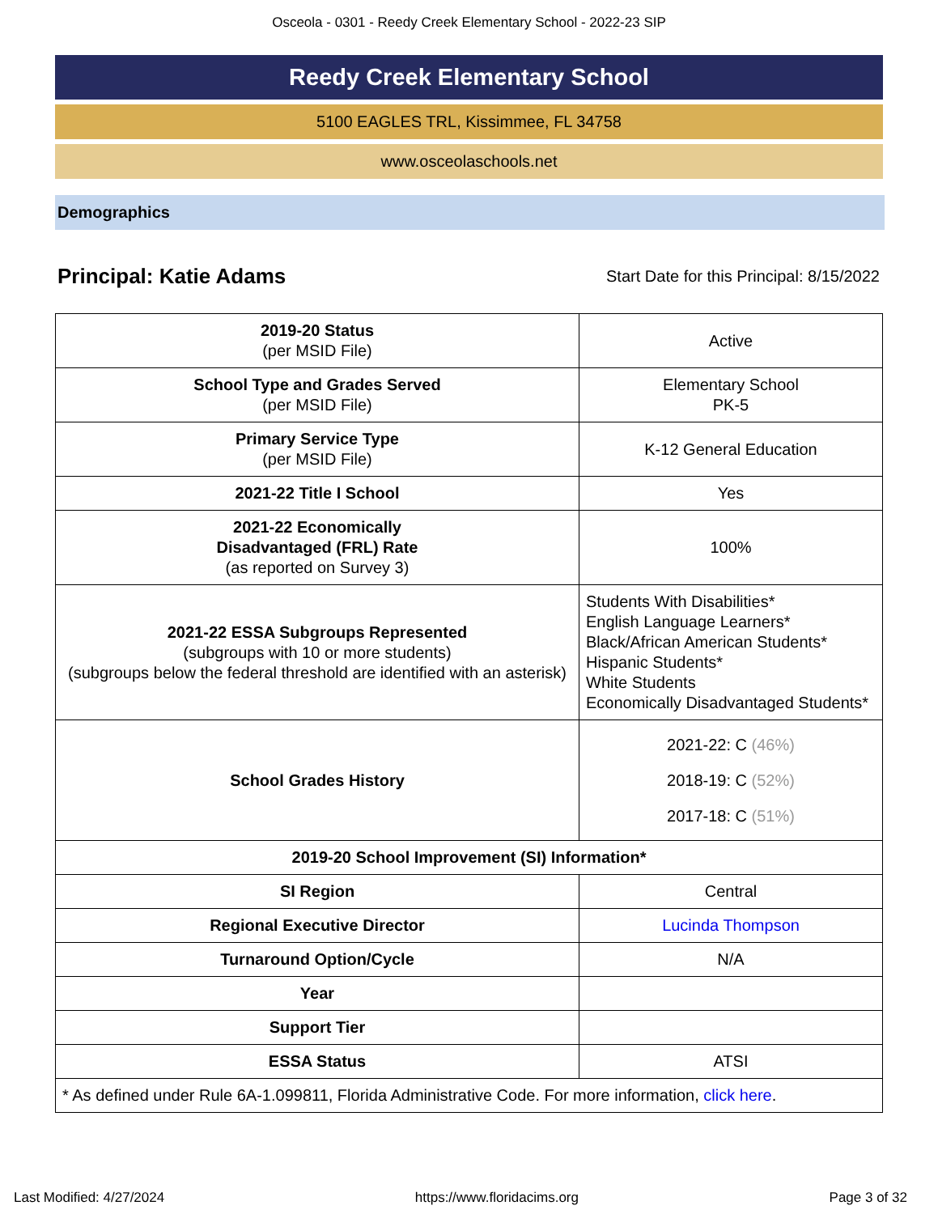Osceola - 0301 - Reedy Creek Elementary School - 2022-23 SIP
Reedy Creek Elementary School
5100 EAGLES TRL, Kissimmee, FL 34758
www.osceolaschools.net
Demographics
Principal: Katie Adams
Start Date for this Principal: 8/15/2022
| 2019-20 Status (per MSID File) | Active |
| School Type and Grades Served (per MSID File) | Elementary School PK-5 |
| Primary Service Type (per MSID File) | K-12 General Education |
| 2021-22 Title I School | Yes |
| 2021-22 Economically Disadvantaged (FRL) Rate (as reported on Survey 3) | 100% |
| 2021-22 ESSA Subgroups Represented (subgroups with 10 or more students) (subgroups below the federal threshold are identified with an asterisk) | Students With Disabilities* English Language Learners* Black/African American Students* Hispanic Students* White Students Economically Disadvantaged Students* |
| School Grades History | 2021-22: C (46%) 2018-19: C (52%) 2017-18: C (51%) |
| 2019-20 School Improvement (SI) Information* | |
| SI Region | Central |
| Regional Executive Director | Lucinda Thompson |
| Turnaround Option/Cycle | N/A |
| Year | |
| Support Tier | |
| ESSA Status | ATSI |
| * As defined under Rule 6A-1.099811, Florida Administrative Code. For more information, click here . | |
Last Modified: 4/27/2024 https://www.floridacims.org Page 3 of 32